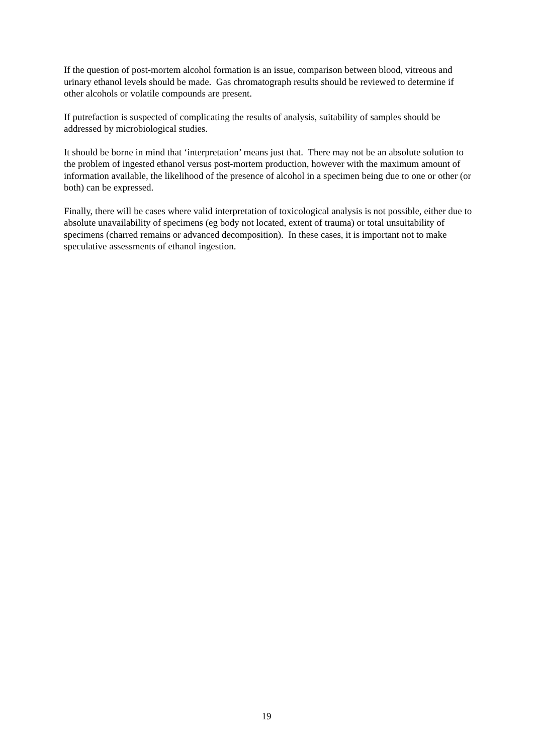If the question of post-mortem alcohol formation is an issue, comparison between blood, vitreous and urinary ethanol levels should be made. Gas chromatograph results should be reviewed to determine if other alcohols or volatile compounds are present.
If putrefaction is suspected of complicating the results of analysis, suitability of samples should be addressed by microbiological studies.
It should be borne in mind that ‘interpretation’ means just that. There may not be an absolute solution to the problem of ingested ethanol versus post-mortem production, however with the maximum amount of information available, the likelihood of the presence of alcohol in a specimen being due to one or other (or both) can be expressed.
Finally, there will be cases where valid interpretation of toxicological analysis is not possible, either due to absolute unavailability of specimens (eg body not located, extent of trauma) or total unsuitability of specimens (charred remains or advanced decomposition). In these cases, it is important not to make speculative assessments of ethanol ingestion.
19